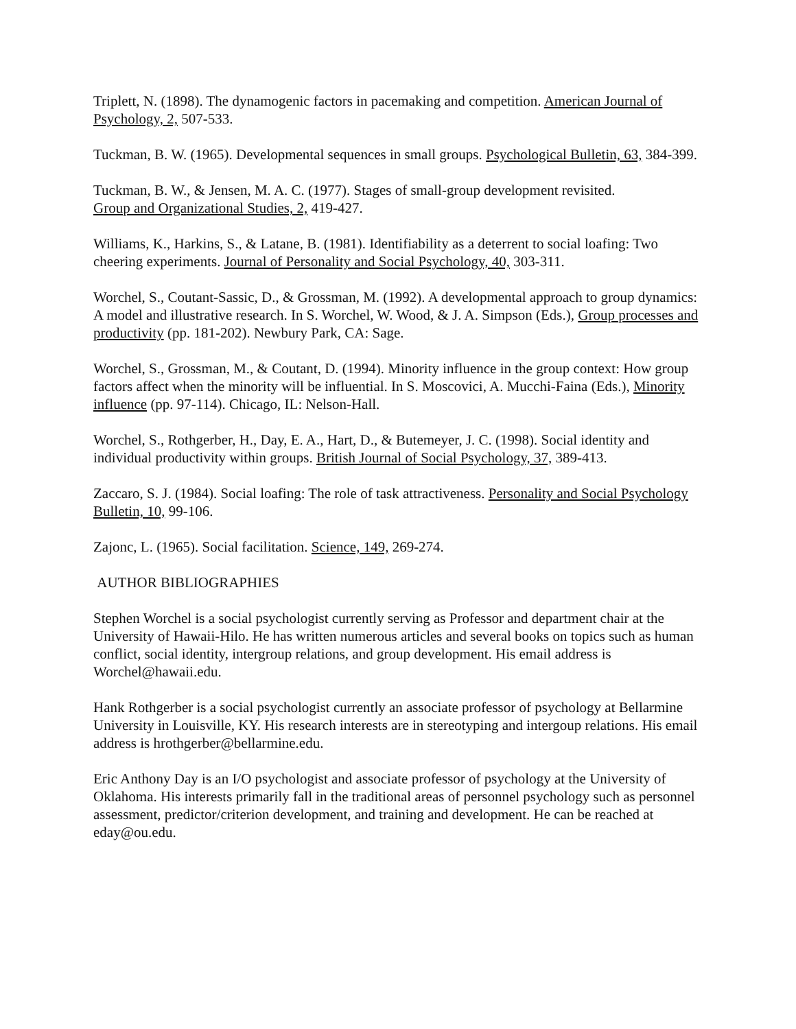Triplett, N. (1898). The dynamogenic factors in pacemaking and competition. American Journal of Psychology, 2, 507-533.
Tuckman, B. W. (1965). Developmental sequences in small groups. Psychological Bulletin, 63, 384-399.
Tuckman, B. W., & Jensen, M. A. C. (1977). Stages of small-group development revisited.
Group and Organizational Studies, 2, 419-427.
Williams, K., Harkins, S., & Latane, B. (1981). Identifiability as a deterrent to social loafing: Two cheering experiments. Journal of Personality and Social Psychology, 40, 303-311.
Worchel, S., Coutant-Sassic, D., & Grossman, M. (1992). A developmental approach to group dynamics: A model and illustrative research. In S. Worchel, W. Wood, & J. A. Simpson (Eds.), Group processes and productivity (pp. 181-202). Newbury Park, CA: Sage.
Worchel, S., Grossman, M., & Coutant, D. (1994). Minority influence in the group context: How group factors affect when the minority will be influential. In S. Moscovici, A. Mucchi-Faina (Eds.), Minority influence (pp. 97-114). Chicago, IL: Nelson-Hall.
Worchel, S., Rothgerber, H., Day, E. A., Hart, D., & Butemeyer, J. C. (1998). Social identity and individual productivity within groups. British Journal of Social Psychology, 37, 389-413.
Zaccaro, S. J. (1984). Social loafing: The role of task attractiveness. Personality and Social Psychology Bulletin, 10, 99-106.
Zajonc, L. (1965). Social facilitation. Science, 149, 269-274.
AUTHOR BIBLIOGRAPHIES
Stephen Worchel is a social psychologist currently serving as Professor and department chair at the University of Hawaii-Hilo. He has written numerous articles and several books on topics such as human conflict, social identity, intergroup relations, and group development. His email address is Worchel@hawaii.edu.
Hank Rothgerber is a social psychologist currently an associate professor of psychology at Bellarmine University in Louisville, KY. His research interests are in stereotyping and intergoup relations. His email address is hrothgerber@bellarmine.edu.
Eric Anthony Day is an I/O psychologist and associate professor of psychology at the University of Oklahoma. His interests primarily fall in the traditional areas of personnel psychology such as personnel assessment, predictor/criterion development, and training and development. He can be reached at eday@ou.edu.